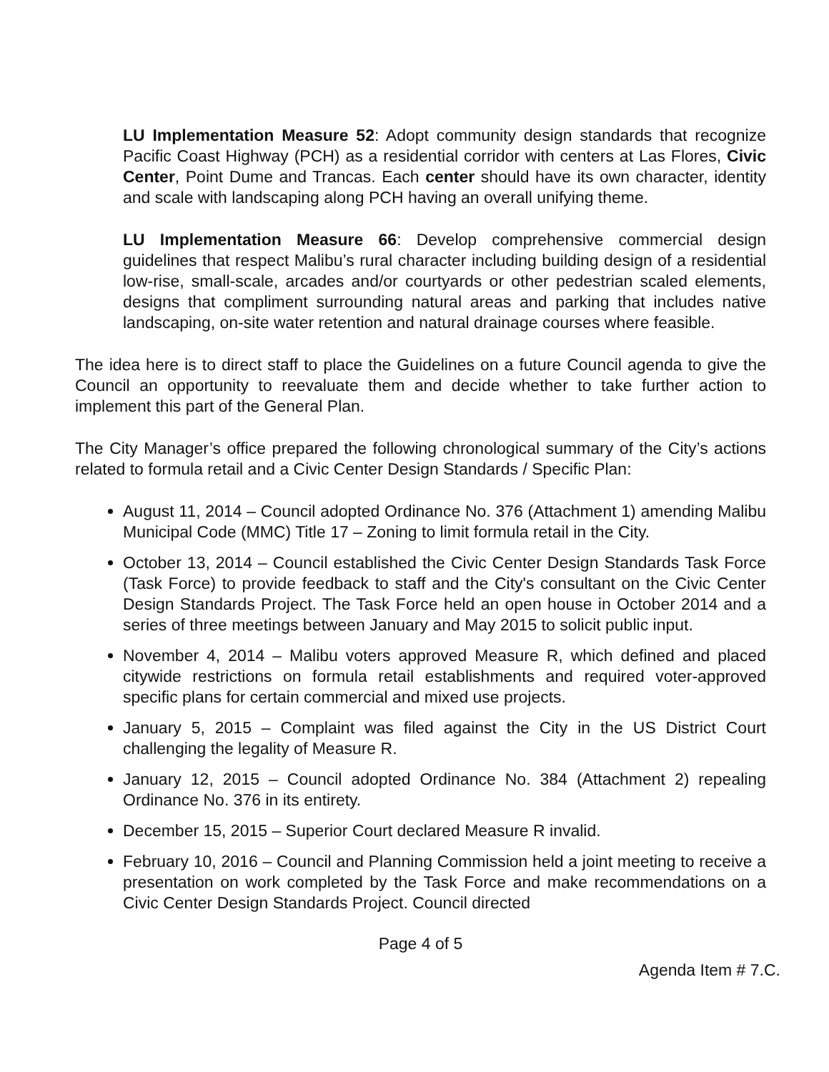LU Implementation Measure 52: Adopt community design standards that recognize Pacific Coast Highway (PCH) as a residential corridor with centers at Las Flores, Civic Center, Point Dume and Trancas. Each center should have its own character, identity and scale with landscaping along PCH having an overall unifying theme.
LU Implementation Measure 66: Develop comprehensive commercial design guidelines that respect Malibu’s rural character including building design of a residential low-rise, small-scale, arcades and/or courtyards or other pedestrian scaled elements, designs that compliment surrounding natural areas and parking that includes native landscaping, on-site water retention and natural drainage courses where feasible.
The idea here is to direct staff to place the Guidelines on a future Council agenda to give the Council an opportunity to reevaluate them and decide whether to take further action to implement this part of the General Plan.
The City Manager’s office prepared the following chronological summary of the City’s actions related to formula retail and a Civic Center Design Standards / Specific Plan:
August 11, 2014 – Council adopted Ordinance No. 376 (Attachment 1) amending Malibu Municipal Code (MMC) Title 17 – Zoning to limit formula retail in the City.
October 13, 2014 – Council established the Civic Center Design Standards Task Force (Task Force) to provide feedback to staff and the City's consultant on the Civic Center Design Standards Project. The Task Force held an open house in October 2014 and a series of three meetings between January and May 2015 to solicit public input.
November 4, 2014 – Malibu voters approved Measure R, which defined and placed citywide restrictions on formula retail establishments and required voter-approved specific plans for certain commercial and mixed use projects.
January 5, 2015 – Complaint was filed against the City in the US District Court challenging the legality of Measure R.
January 12, 2015 – Council adopted Ordinance No. 384 (Attachment 2) repealing Ordinance No. 376 in its entirety.
December 15, 2015 – Superior Court declared Measure R invalid.
February 10, 2016 – Council and Planning Commission held a joint meeting to receive a presentation on work completed by the Task Force and make recommendations on a Civic Center Design Standards Project. Council directed
Page 4 of 5
Agenda Item # 7.C.